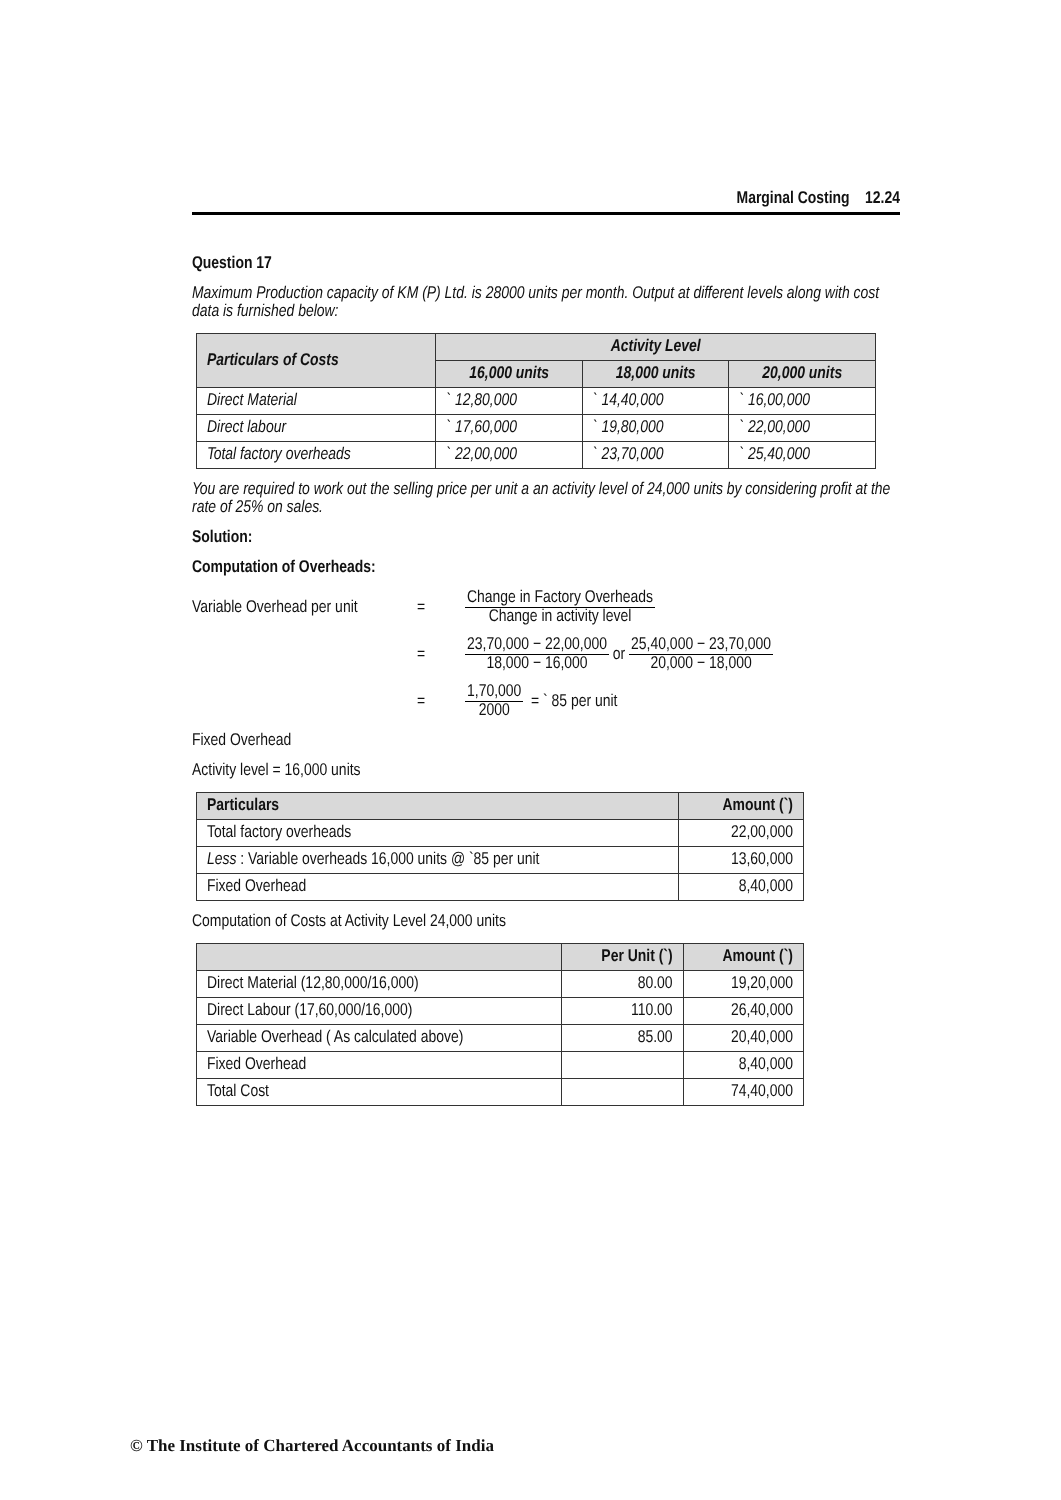Marginal Costing 12.24
Question 17
Maximum Production capacity of KM (P) Ltd. is 28000 units per month. Output at different levels along with cost data is furnished below:
| Particulars of Costs | Activity Level | | |
| --- | --- | --- | --- |
| | 16,000 units | 18,000 units | 20,000 units |
| Direct Material | ` 12,80,000 | ` 14,40,000 | ` 16,00,000 |
| Direct labour | ` 17,60,000 | ` 19,80,000 | ` 22,00,000 |
| Total factory overheads | ` 22,00,000 | ` 23,70,000 | ` 25,40,000 |
You are required to work out the selling price per unit a an activity level of 24,000 units by considering profit at the rate of 25% on sales.
Solution:
Computation of Overheads:
Variable Overhead per unit
=
Change in Factory Overheads Change in activity level
=
23,70,000 − 22,00,000 18,000 − 16,000
or
25,40,000 − 23,70,000 20,000 − 18,000
= 1,70,000 2000
= ` 85 per unit
Fixed Overhead
Activity level = 16,000 units
| Particulars | Amount (`) |
| --- | --- |
| Total factory overheads | 22,00,000 |
| Less : Variable overheads 16,000 units @ `85 per unit | 13,60,000 |
| Fixed Overhead | 8,40,000 |
Computation of Costs at Activity Level 24,000 units
| | Per Unit (`) | Amount (`) |
| --- | --- | --- |
| Direct Material (12,80,000/16,000) | 80.00 | 19,20,000 |
| Direct Labour (17,60,000/16,000) | 110.00 | 26,40,000 |
| Variable Overhead ( As calculated above) | 85.00 | 20,40,000 |
| Fixed Overhead | | 8,40,000 |
| Total Cost | | 74,40,000 |
© The Institute of Chartered Accountants of India